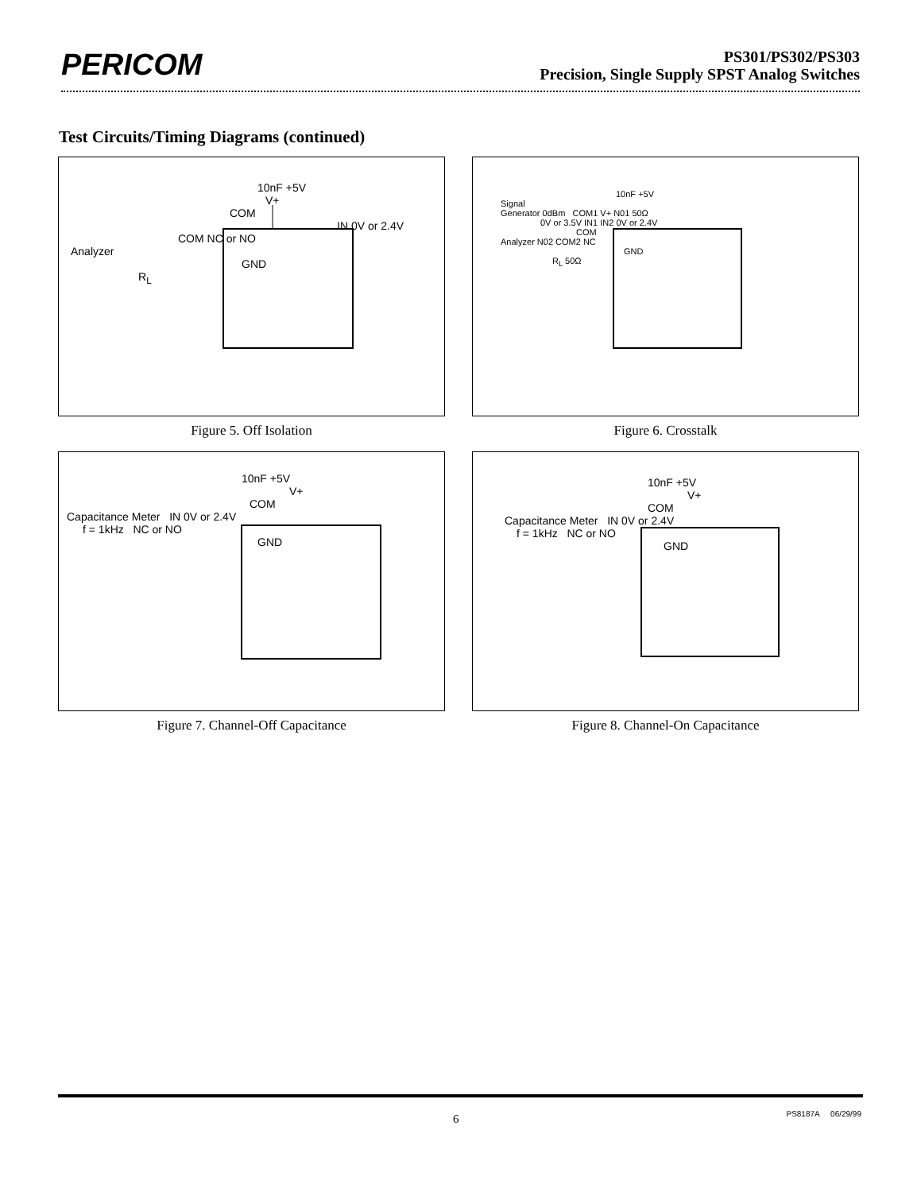PERICOM
PS301/PS302/PS303
Precision, Single Supply SPST Analog Switches
Test Circuits/Timing Diagrams (continued)
10nF +5V
V+
COM
IN 0V or 2.4V
COM NC or NO
Analyzer
GND
R<sub>L</sub>
Figure 5. Off Isolation
10nF +5V
Signal
Generator 0dBm COM1 V+ N01 50Ω
0V or 3.5V IN1 IN2 0V or 2.4V
COM
Analyzer N02 COM2 NC
GND
R<sub>L</sub> 50Ω
Figure 6. Crosstalk
10nF +5V
V+
COM
Capacitance Meter IN 0V or 2.4V
f = 1kHz NC or NO
GND
Figure 7. Channel-Off Capacitance
10nF +5V
V+
COM
Capacitance Meter IN 0V or 2.4V
f = 1kHz NC or NO
GND
Figure 8. Channel-On Capacitance
6 PS8187A 06/29/99